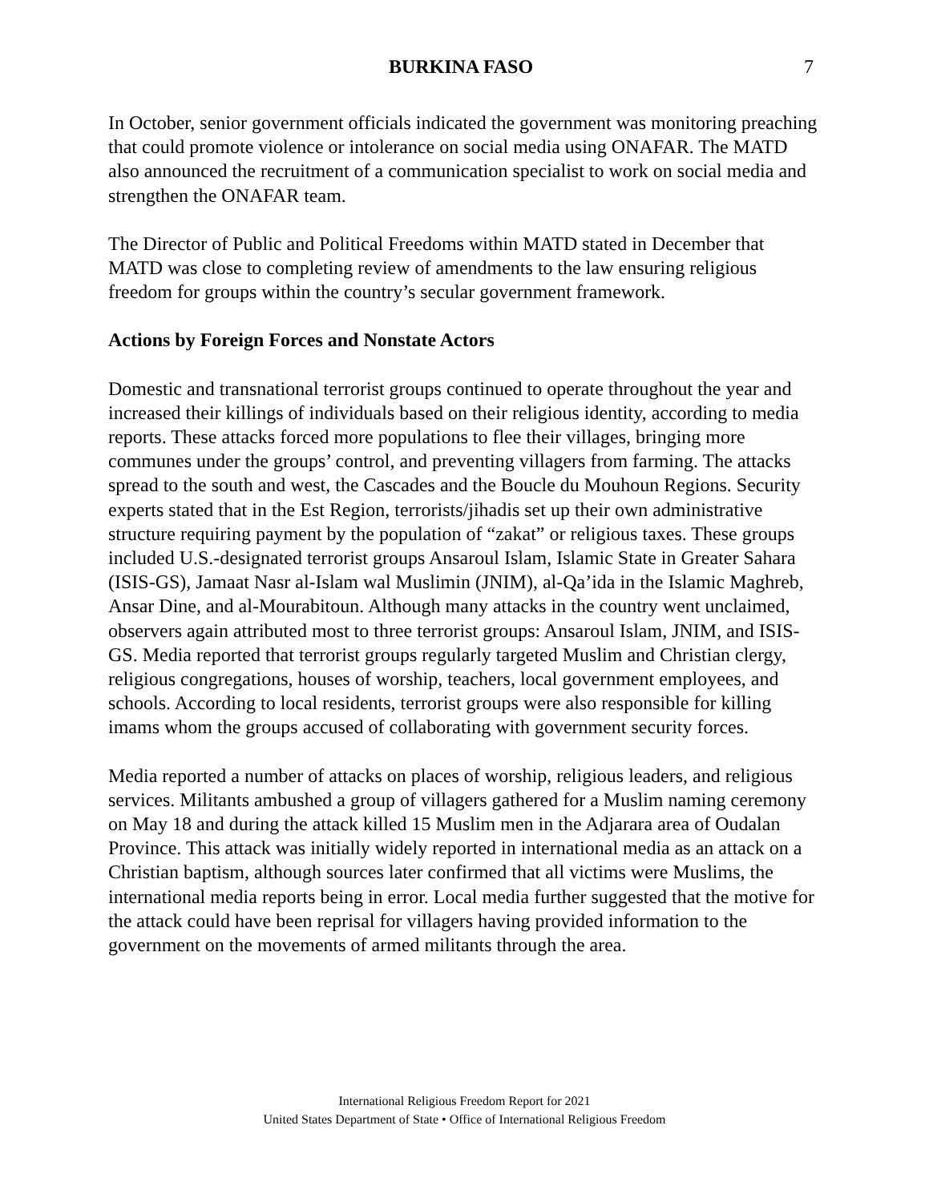BURKINA FASO
7
In October, senior government officials indicated the government was monitoring preaching that could promote violence or intolerance on social media using ONAFAR. The MATD also announced the recruitment of a communication specialist to work on social media and strengthen the ONAFAR team.
The Director of Public and Political Freedoms within MATD stated in December that MATD was close to completing review of amendments to the law ensuring religious freedom for groups within the country’s secular government framework.
Actions by Foreign Forces and Nonstate Actors
Domestic and transnational terrorist groups continued to operate throughout the year and increased their killings of individuals based on their religious identity, according to media reports. These attacks forced more populations to flee their villages, bringing more communes under the groups’ control, and preventing villagers from farming. The attacks spread to the south and west, the Cascades and the Boucle du Mouhoun Regions. Security experts stated that in the Est Region, terrorists/jihadis set up their own administrative structure requiring payment by the population of “zakat” or religious taxes. These groups included U.S.-designated terrorist groups Ansaroul Islam, Islamic State in Greater Sahara (ISIS-GS), Jamaat Nasr al-Islam wal Muslimin (JNIM), al-Qa’ida in the Islamic Maghreb, Ansar Dine, and al-Mourabitoun. Although many attacks in the country went unclaimed, observers again attributed most to three terrorist groups: Ansaroul Islam, JNIM, and ISIS-GS. Media reported that terrorist groups regularly targeted Muslim and Christian clergy, religious congregations, houses of worship, teachers, local government employees, and schools. According to local residents, terrorist groups were also responsible for killing imams whom the groups accused of collaborating with government security forces.
Media reported a number of attacks on places of worship, religious leaders, and religious services. Militants ambushed a group of villagers gathered for a Muslim naming ceremony on May 18 and during the attack killed 15 Muslim men in the Adjarara area of Oudalan Province. This attack was initially widely reported in international media as an attack on a Christian baptism, although sources later confirmed that all victims were Muslims, the international media reports being in error. Local media further suggested that the motive for the attack could have been reprisal for villagers having provided information to the government on the movements of armed militants through the area.
International Religious Freedom Report for 2021
United States Department of State • Office of International Religious Freedom